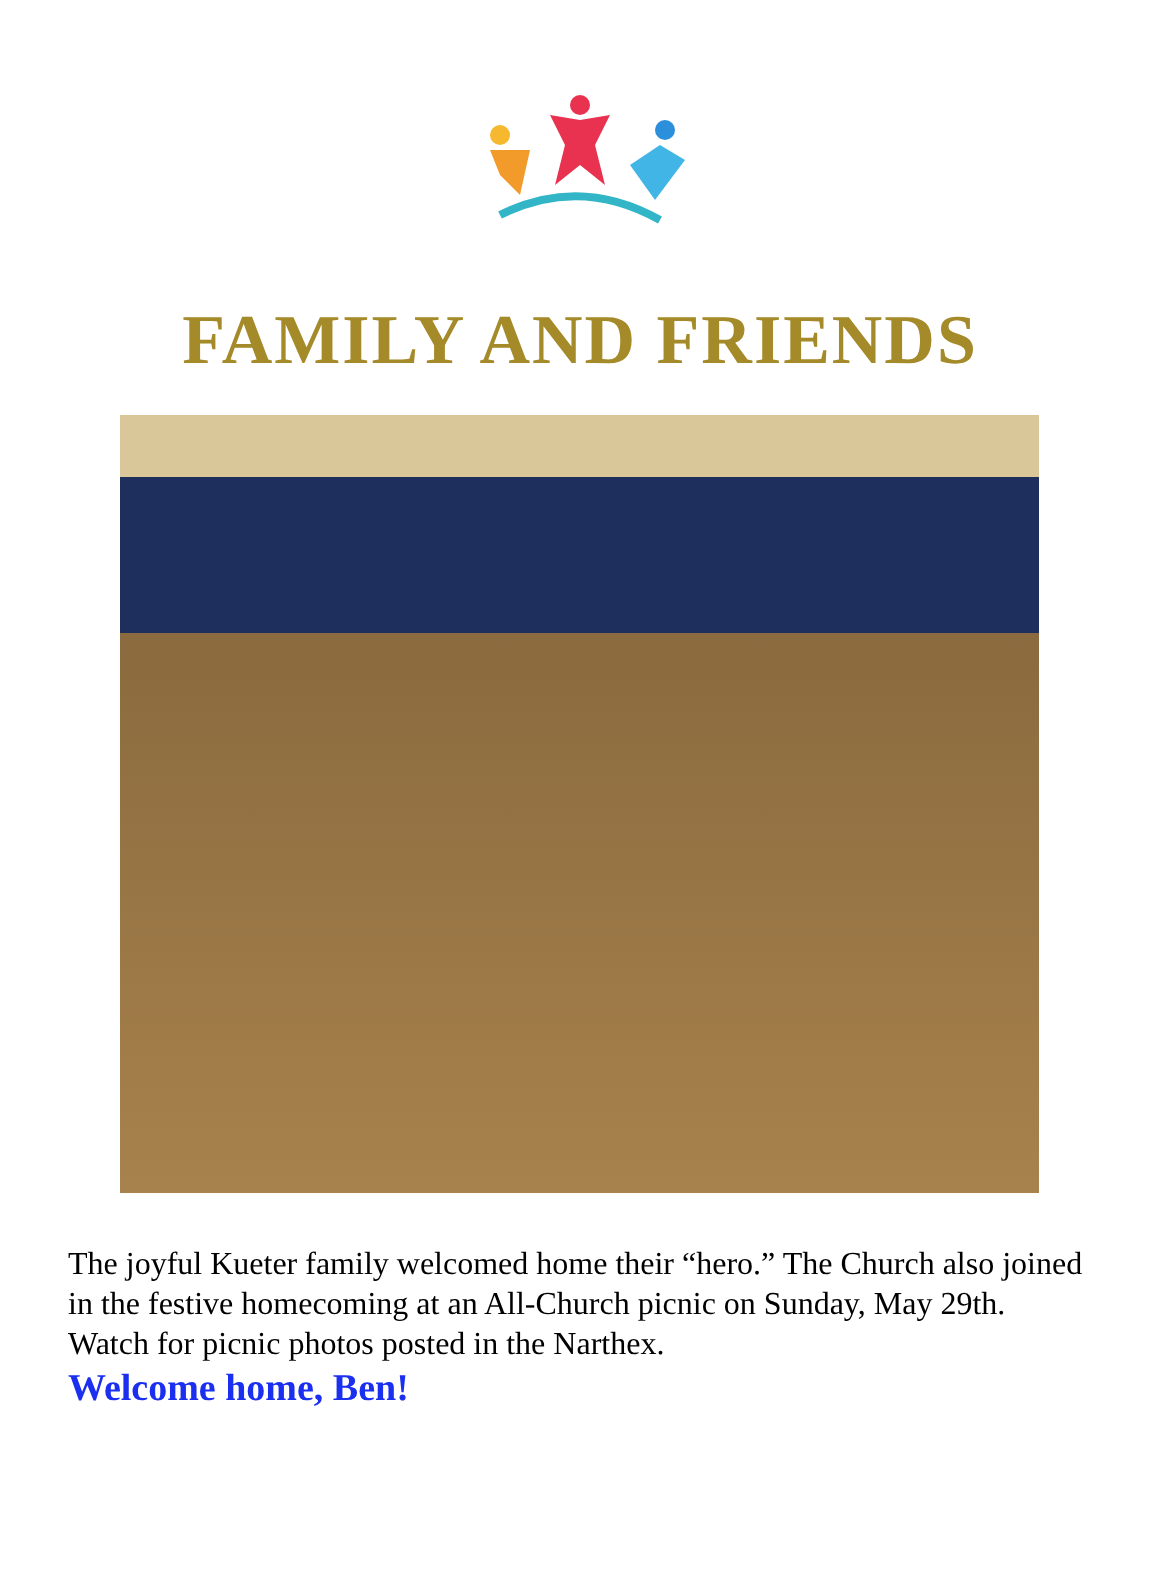FAMILY AND FRIENDS
The joyful Kueter family welcomed home their “hero.” The Church also joined in the festive homecoming at an All-Church picnic on Sunday, May 29th. Watch for picnic photos posted in the Narthex.
Welcome home, Ben!